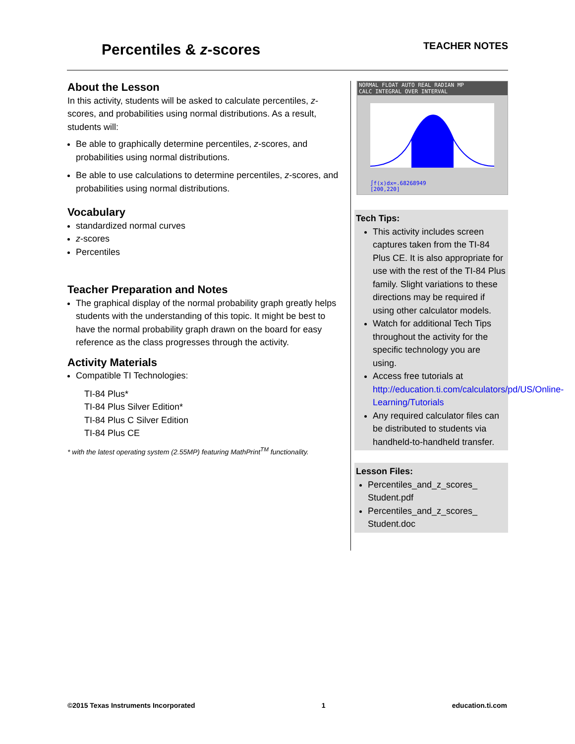Percentiles & z-scores
TEACHER NOTES
About the Lesson
In this activity, students will be asked to calculate percentiles, z-scores, and probabilities using normal distributions. As a result, students will:
Be able to graphically determine percentiles, z-scores, and probabilities using normal distributions.
Be able to use calculations to determine percentiles, z-scores, and probabilities using normal distributions.
Vocabulary
standardized normal curves
z-scores
Percentiles
Teacher Preparation and Notes
The graphical display of the normal probability graph greatly helps students with the understanding of this topic. It might be best to have the normal probability graph drawn on the board for easy reference as the class progresses through the activity.
Activity Materials
Compatible TI Technologies:
TI-84 Plus*
TI-84 Plus Silver Edition*
TI-84 Plus C Silver Edition
TI-84 Plus CE
* with the latest operating system (2.55MP) featuring MathPrint<sup>TM</sup> functionality.
NORMAL FLOAT AUTO REAL RADIAN MP
CALC INTEGRAL OVER INTERVAL
∫f(x)dx=.68268949
[200,220]
Tech Tips:
This activity includes screen captures taken from the TI-84 Plus CE. It is also appropriate for use with the rest of the TI-84 Plus family. Slight variations to these directions may be required if using other calculator models.
Watch for additional Tech Tips throughout the activity for the specific technology you are using.
Access free tutorials at http://education.ti.com/calculators/pd/US/Online-Learning/Tutorials
Any required calculator files can be distributed to students via handheld-to-handheld transfer.
Lesson Files:
Percentiles_and_z_scores_ Student.pdf
Percentiles_and_z_scores_ Student.doc
©2015 Texas Instruments Incorporated 1 education.ti.com